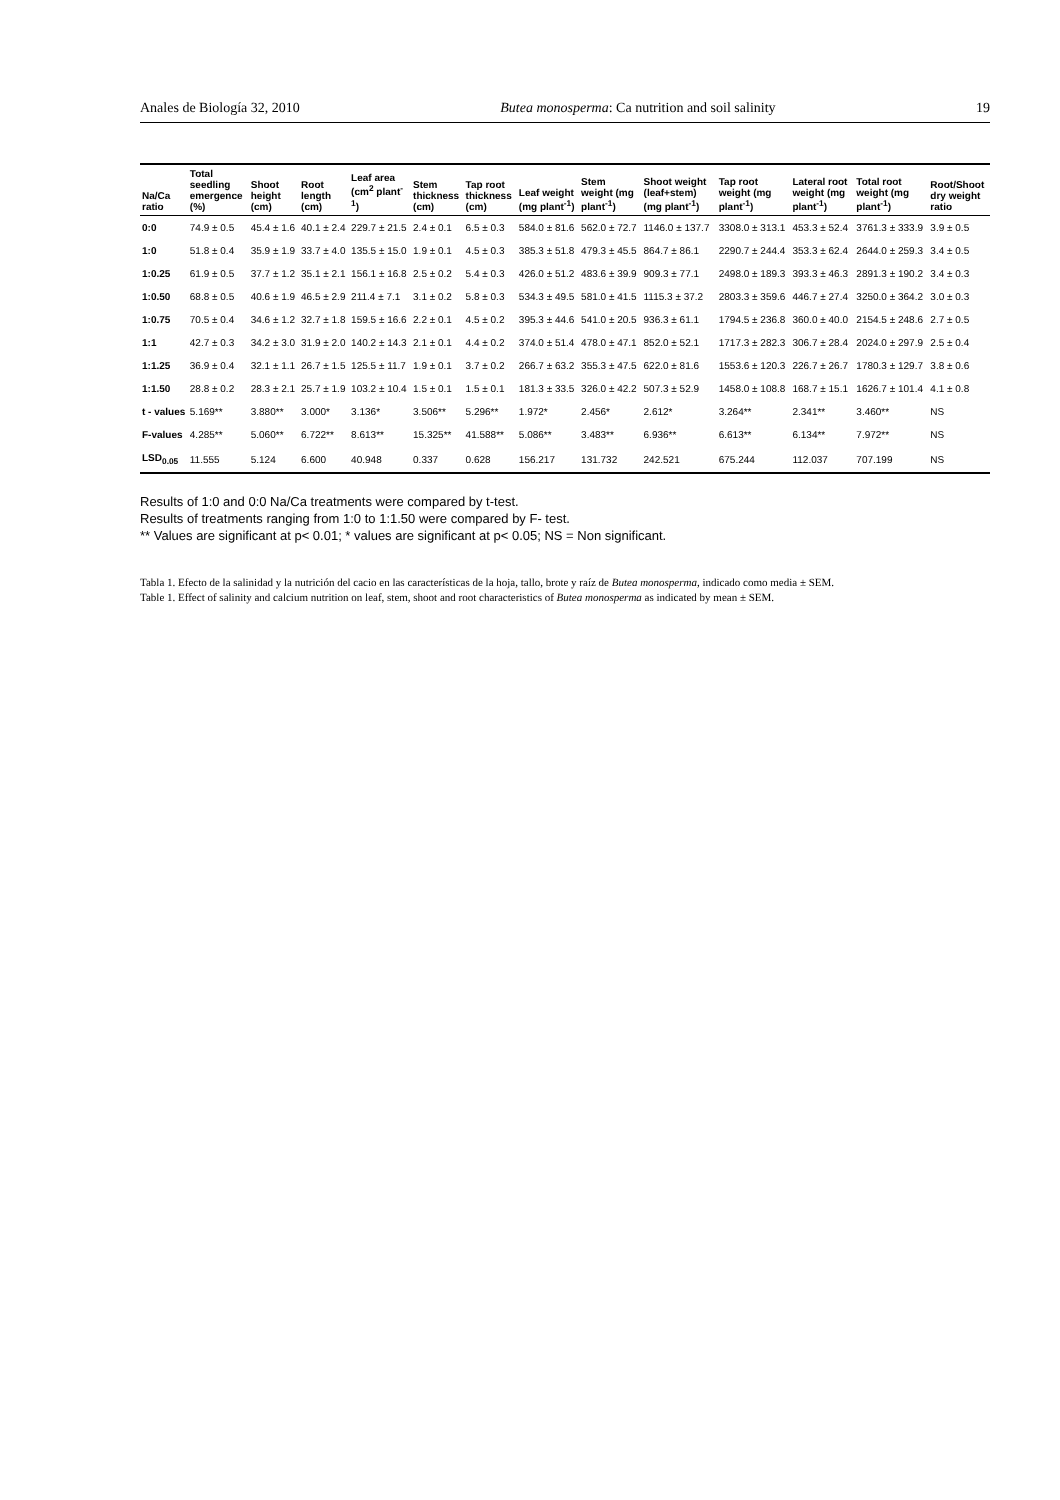Anales de Biología 32, 2010 Butea monosperma: Ca nutrition and soil salinity 19
| Na/Ca ratio | Total seedling emergence (%) | Shoot height (cm) | Root length (cm) | Leaf area (cm<sup>2</sup> plant<sup>-1</sup>) | Stem thickness (cm) | Tap root thickness (cm) | Leaf weight (mg plant<sup>-1</sup>) | Stem weight (mg plant<sup>-1</sup>) | Shoot weight (leaf+stem) (mg plant<sup>-1</sup>) | Tap root weight (mg plant<sup>-1</sup>) | Lateral root weight (mg plant<sup>-1</sup>) | Total root weight (mg plant<sup>-1</sup>) | Root/Shoot dry weight ratio |
| --- | --- | --- | --- | --- | --- | --- | --- | --- | --- | --- | --- | --- | --- |
| 0:0 | 74.9 ± 0.5 | 45.4 ± 1.6 | 40.1 ± 2.4 | 229.7 ± 21.5 | 2.4 ± 0.1 | 6.5 ± 0.3 | 584.0 ± 81.6 | 562.0 ± 72.7 | 1146.0 ± 137.7 | 3308.0 ± 313.1 | 453.3 ± 52.4 | 3761.3 ± 333.9 | 3.9 ± 0.5 |
| 1:0 | 51.8 ± 0.4 | 35.9 ± 1.9 | 33.7 ± 4.0 | 135.5 ± 15.0 | 1.9 ± 0.1 | 4.5 ± 0.3 | 385.3 ± 51.8 | 479.3 ± 45.5 | 864.7 ± 86.1 | 2290.7 ± 244.4 | 353.3 ± 62.4 | 2644.0 ± 259.3 | 3.4 ± 0.5 |
| 1:0.25 | 61.9 ± 0.5 | 37.7 ± 1.2 | 35.1 ± 2.1 | 156.1 ± 16.8 | 2.5 ± 0.2 | 5.4 ± 0.3 | 426.0 ± 51.2 | 483.6 ± 39.9 | 909.3 ± 77.1 | 2498.0 ± 189.3 | 393.3 ± 46.3 | 2891.3 ± 190.2 | 3.4 ± 0.3 |
| 1:0.50 | 68.8 ± 0.5 | 40.6 ± 1.9 | 46.5 ± 2.9 | 211.4 ± 7.1 | 3.1 ± 0.2 | 5.8 ± 0.3 | 534.3 ± 49.5 | 581.0 ± 41.5 | 1115.3 ± 37.2 | 2803.3 ± 359.6 | 446.7 ± 27.4 | 3250.0 ± 364.2 | 3.0 ± 0.3 |
| 1:0.75 | 70.5 ± 0.4 | 34.6 ± 1.2 | 32.7 ± 1.8 | 159.5 ± 16.6 | 2.2 ± 0.1 | 4.5 ± 0.2 | 395.3 ± 44.6 | 541.0 ± 20.5 | 936.3 ± 61.1 | 1794.5 ± 236.8 | 360.0 ± 40.0 | 2154.5 ± 248.6 | 2.7 ± 0.5 |
| 1:1 | 42.7 ± 0.3 | 34.2 ± 3.0 | 31.9 ± 2.0 | 140.2 ± 14.3 | 2.1 ± 0.1 | 4.4 ± 0.2 | 374.0 ± 51.4 | 478.0 ± 47.1 | 852.0 ± 52.1 | 1717.3 ± 282.3 | 306.7 ± 28.4 | 2024.0 ± 297.9 | 2.5 ± 0.4 |
| 1:1.25 | 36.9 ± 0.4 | 32.1 ± 1.1 | 26.7 ± 1.5 | 125.5 ± 11.7 | 1.9 ± 0.1 | 3.7 ± 0.2 | 266.7 ± 63.2 | 355.3 ± 47.5 | 622.0 ± 81.6 | 1553.6 ± 120.3 | 226.7 ± 26.7 | 1780.3 ± 129.7 | 3.8 ± 0.6 |
| 1:1.50 | 28.8 ± 0.2 | 28.3 ± 2.1 | 25.7 ± 1.9 | 103.2 ± 10.4 | 1.5 ± 0.1 | 1.5 ± 0.1 | 181.3 ± 33.5 | 326.0 ± 42.2 | 507.3 ± 52.9 | 1458.0 ± 108.8 | 168.7 ± 15.1 | 1626.7 ± 101.4 | 4.1 ± 0.8 |
| t - values | 5.169** | 3.880** | 3.000* | 3.136* | 3.506** | 5.296** | 1.972* | 2.456* | 2.612* | 3.264** | 2.341** | 3.460** | NS |
| F-values | 4.285** | 5.060** | 6.722** | 8.613** | 15.325** | 41.588** | 5.086** | 3.483** | 6.936** | 6.613** | 6.134** | 7.972** | NS |
| LSD<sub>0.05</sub> | 11.555 | 5.124 | 6.600 | 40.948 | 0.337 | 0.628 | 156.217 | 131.732 | 242.521 | 675.244 | 112.037 | 707.199 | NS |
Results of 1:0 and 0:0 Na/Ca treatments were compared by t-test.
Results of treatments ranging from 1:0 to 1:1.50 were compared by F- test.
** Values are significant at p< 0.01; * values are significant at p< 0.05; NS = Non significant.
Tabla 1. Efecto de la salinidad y la nutrición del cacio en las características de la hoja, tallo, brote y raíz de Butea monosperma, indicado como media ± SEM.
Table 1. Effect of salinity and calcium nutrition on leaf, stem, shoot and root characteristics of Butea monosperma as indicated by mean ± SEM.